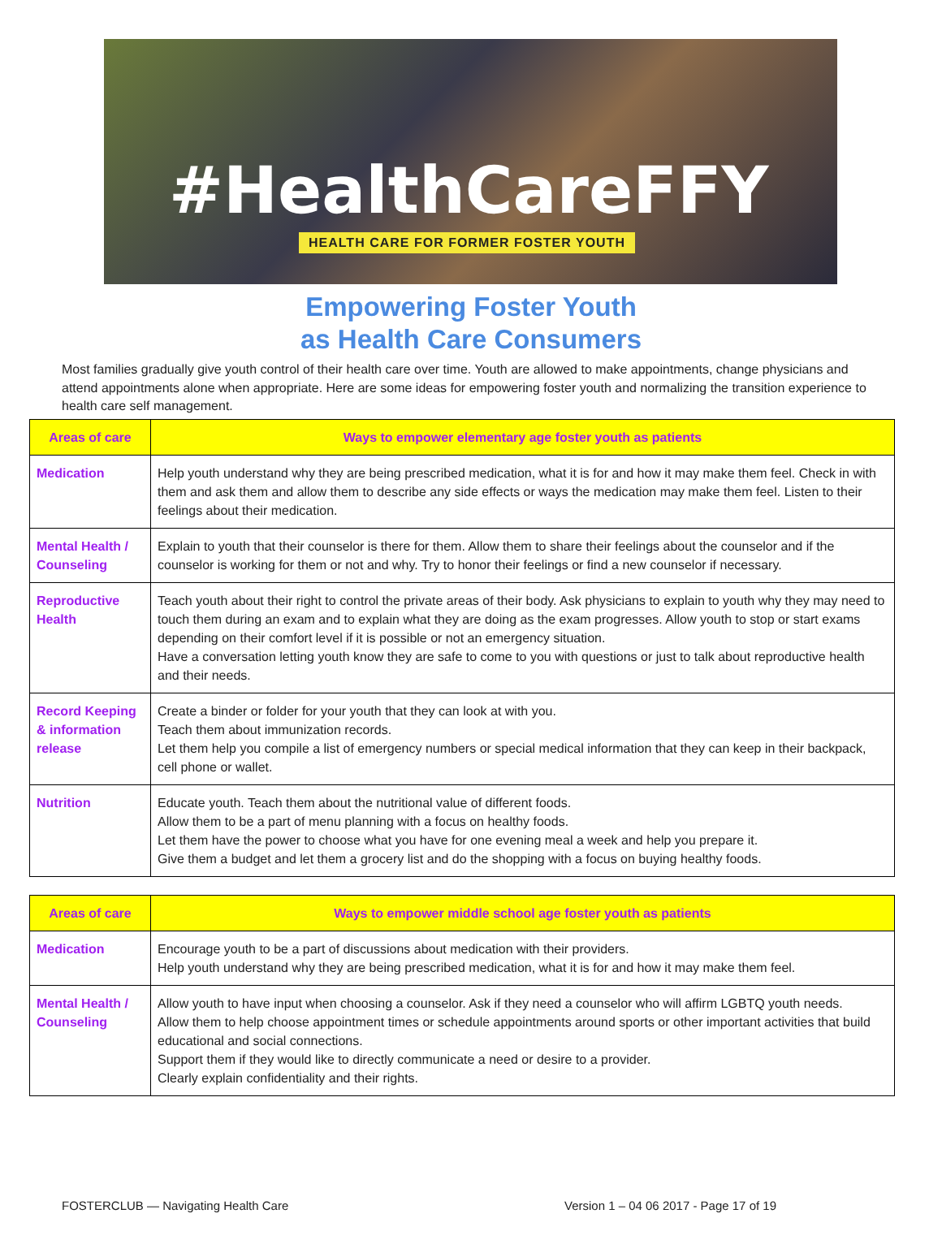#HealthCareFFY
HEALTH CARE FOR FORMER FOSTER YOUTH
Empowering Foster Youth
as Health Care Consumers
Most families gradually give youth control of their health care over time. Youth are allowed to make appointments, change physicians and attend appointments alone when appropriate. Here are some ideas for empowering foster youth and normalizing the transition experience to health care self management.
| Areas of care | Ways to empower elementary age foster youth as patients |
| --- | --- |
| Medication | Help youth understand why they are being prescribed medication, what it is for and how it may make them feel. Check in with them and ask them and allow them to describe any side effects or ways the medication may make them feel. Listen to their feelings about their medication. |
| Mental Health / Counseling | Explain to youth that their counselor is there for them. Allow them to share their feelings about the counselor and if the counselor is working for them or not and why. Try to honor their feelings or find a new counselor if necessary. |
| Reproductive Health | Teach youth about their right to control the private areas of their body. Ask physicians to explain to youth why they may need to touch them during an exam and to explain what they are doing as the exam progresses. Allow youth to stop or start exams depending on their comfort level if it is possible or not an emergency situation. Have a conversation letting youth know they are safe to come to you with questions or just to talk about reproductive health and their needs. |
| Record Keeping & information release | Create a binder or folder for your youth that they can look at with you. Teach them about immunization records. Let them help you compile a list of emergency numbers or special medical information that they can keep in their backpack, cell phone or wallet. |
| Nutrition | Educate youth. Teach them about the nutritional value of different foods. Allow them to be a part of menu planning with a focus on healthy foods. Let them have the power to choose what you have for one evening meal a week and help you prepare it. Give them a budget and let them a grocery list and do the shopping with a focus on buying healthy foods. |
| Areas of care | Ways to empower middle school age foster youth as patients |
| --- | --- |
| Medication | Encourage youth to be a part of discussions about medication with their providers. Help youth understand why they are being prescribed medication, what it is for and how it may make them feel. |
| Mental Health / Counseling | Allow youth to have input when choosing a counselor. Ask if they need a counselor who will affirm LGBTQ youth needs. Allow them to help choose appointment times or schedule appointments around sports or other important activities that build educational and social connections. Support them if they would like to directly communicate a need or desire to a provider. Clearly explain confidentiality and their rights. |
FOSTERCLUB — Navigating Health Care Version 1 – 04 06 2017 - Page 17 of 19